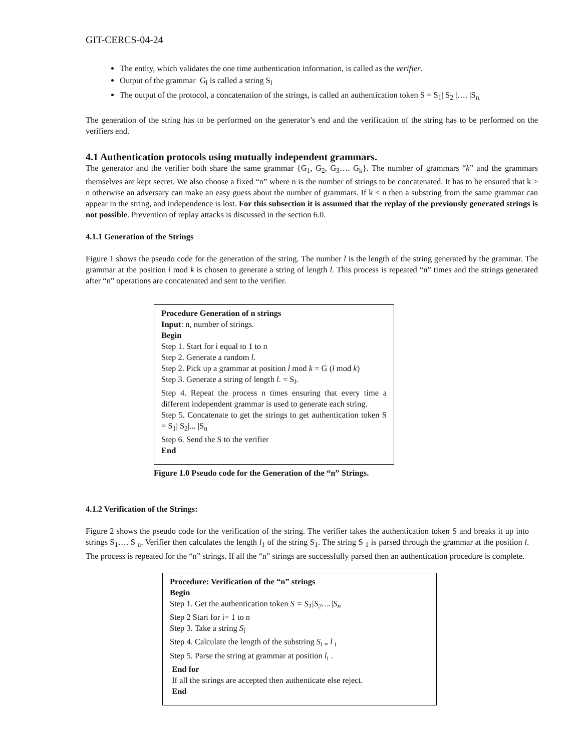GIT-CERCS-04-24
The entity, which validates the one time authentication information, is called as the verifier.
Output of the grammar G<sub>l</sub> is called a string S<sub>l</sub>
The output of the protocol, a concatenation of the strings, is called an authentication token S = S<sub>1</sub>| S<sub>2</sub> |…. |S<sub>n.</sub>
The generation of the string has to be performed on the generator’s end and the verification of the string has to be performed on the verifiers end.
4.1 Authentication protocols using mutually independent grammars.
The generator and the verifier both share the same grammar {G<sub>1</sub>, G<sub>2</sub>, G<sub>3</sub>…. G<sub>k</sub>}. The number of grammars “k” and the grammars themselves are kept secret. We also choose a fixed “n” where n is the number of strings to be concatenated. It has to be ensured that k > n otherwise an adversary can make an easy guess about the number of grammars. If k < n then a substring from the same grammar can appear in the string, and independence is lost. For this subsection it is assumed that the replay of the previously generated strings is not possible. Prevention of replay attacks is discussed in the section 6.0.
4.1.1 Generation of the Strings
Figure 1 shows the pseudo code for the generation of the string. The number l is the length of the string generated by the grammar. The grammar at the position l mod k is chosen to generate a string of length l. This process is repeated “n” times and the strings generated after “n” operations are concatenated and sent to the verifier.
Procedure Generation of n strings
Input: n, number of strings.
Begin
Step 1. Start for i equal to 1 to n
Step 2. Generate a random l.
Step 2. Pick up a grammar at position l mod k = G (l mod k)
Step 3. Generate a string of length l. = S<sub>l</sub>.
Step 4. Repeat the process n times ensuring that every time a different independent grammar is used to generate each string.
Step 5. Concatenate to get the strings to get authentication token S = S<sub>1</sub>| S<sub>2</sub>|... |S<sub>n</sub>
Step 6. Send the S to the verifier
End
Figure 1.0 Pseudo code for the Generation of the “n” Strings.
4.1.2 Verification of the Strings:
Figure 2 shows the pseudo code for the verification of the string. The verifier takes the authentication token S and breaks it up into strings S<sub>1</sub>…. S <sub>n</sub>. Verifier then calculates the length l<sub>1</sub> of the string S<sub>1</sub>. The string S <sub>1</sub> is parsed through the grammar at the position l. The process is repeated for the “n” strings. If all the “n” strings are successfully parsed then an authentication procedure is complete.
Procedure: Verification of the “n” strings
Begin
Step 1. Get the authentication token S = S<sub>1</sub>|S<sub>2</sub>….|S<sub>n</sub>
Step 2 Start for i= 1 to n
Step 3. Take a string S<sub>i</sub>
Step 4. Calculate the length of the substring S<sub>i =</sub> l <sub>i</sub>
Step 5. Parse the string at grammar at position l<sub>i</sub> .
End for
If all the strings are accepted then authenticate else reject.
End